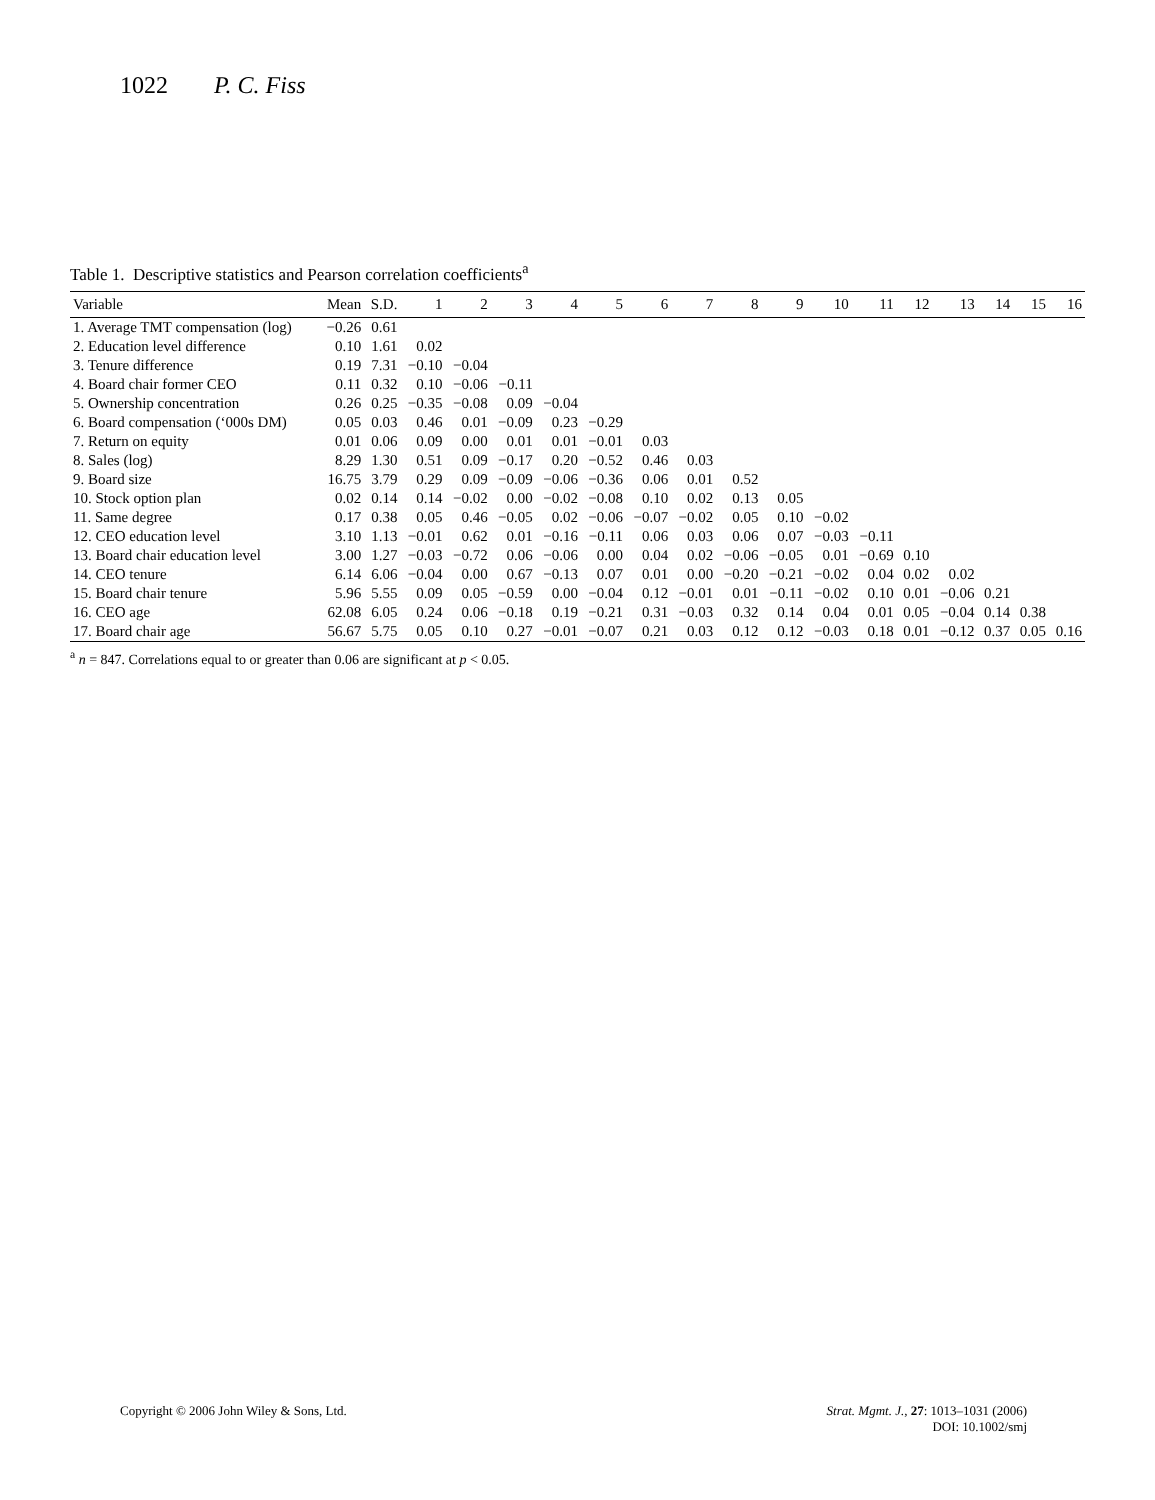1022 P. C. Fiss
Table 1. Descriptive statistics and Pearson correlation coefficients<sup>a</sup>
| Variable | Mean | S.D. | 1 | 2 | 3 | 4 | 5 | 6 | 7 | 8 | 9 | 10 | 11 | 12 | 13 | 14 | 15 | 16 |
| --- | --- | --- | --- | --- | --- | --- | --- | --- | --- | --- | --- | --- | --- | --- | --- | --- | --- | --- |
| 1. Average TMT compensation (log) | −0.26 | 0.61 | | | | | | | | | | | | | | | | |
| 2. Education level difference | 0.10 | 1.61 | 0.02 | | | | | | | | | | | | | | | |
| 3. Tenure difference | 0.19 | 7.31 | −0.10 | −0.04 | | | | | | | | | | | | | | |
| 4. Board chair former CEO | 0.11 | 0.32 | 0.10 | −0.06 | −0.11 | | | | | | | | | | | | | |
| 5. Ownership concentration | 0.26 | 0.25 | −0.35 | −0.08 | 0.09 | −0.04 | | | | | | | | | | | | |
| 6. Board compensation (‘000s DM) | 0.05 | 0.03 | 0.46 | 0.01 | −0.09 | 0.23 | −0.29 | | | | | | | | | | | |
| 7. Return on equity | 0.01 | 0.06 | 0.09 | 0.00 | 0.01 | 0.01 | −0.01 | 0.03 | | | | | | | | | | |
| 8. Sales (log) | 8.29 | 1.30 | 0.51 | 0.09 | −0.17 | 0.20 | −0.52 | 0.46 | 0.03 | | | | | | | | | |
| 9. Board size | 16.75 | 3.79 | 0.29 | 0.09 | −0.09 | −0.06 | −0.36 | 0.06 | 0.01 | 0.52 | | | | | | | | |
| 10. Stock option plan | 0.02 | 0.14 | 0.14 | −0.02 | 0.00 | −0.02 | −0.08 | 0.10 | 0.02 | 0.13 | 0.05 | | | | | | | |
| 11. Same degree | 0.17 | 0.38 | 0.05 | 0.46 | −0.05 | 0.02 | −0.06 | −0.07 | −0.02 | 0.05 | 0.10 | −0.02 | | | | | | |
| 12. CEO education level | 3.10 | 1.13 | −0.01 | 0.62 | 0.01 | −0.16 | −0.11 | 0.06 | 0.03 | 0.06 | 0.07 | −0.03 | −0.11 | | | | | |
| 13. Board chair education level | 3.00 | 1.27 | −0.03 | −0.72 | 0.06 | −0.06 | 0.00 | 0.04 | 0.02 | −0.06 | −0.05 | 0.01 | −0.69 | 0.10 | | | | |
| 14. CEO tenure | 6.14 | 6.06 | −0.04 | 0.00 | 0.67 | −0.13 | 0.07 | 0.01 | 0.00 | −0.20 | −0.21 | −0.02 | 0.04 | 0.02 | 0.02 | | | |
| 15. Board chair tenure | 5.96 | 5.55 | 0.09 | 0.05 | −0.59 | 0.00 | −0.04 | 0.12 | −0.01 | 0.01 | −0.11 | −0.02 | 0.10 | 0.01 | −0.06 | 0.21 | | |
| 16. CEO age | 62.08 | 6.05 | 0.24 | 0.06 | −0.18 | 0.19 | −0.21 | 0.31 | −0.03 | 0.32 | 0.14 | 0.04 | 0.01 | 0.05 | −0.04 | 0.14 | 0.38 | |
| 17. Board chair age | 56.67 | 5.75 | 0.05 | 0.10 | 0.27 | −0.01 | −0.07 | 0.21 | 0.03 | 0.12 | 0.12 | −0.03 | 0.18 | 0.01 | −0.12 | 0.37 | 0.05 | 0.16 |
<sup>a</sup> n = 847. Correlations equal to or greater than 0.06 are significant at p < 0.05.
Copyright © 2006 John Wiley & Sons, Ltd.
Strat. Mgmt. J., 27: 1013–1031 (2006)
DOI: 10.1002/smj